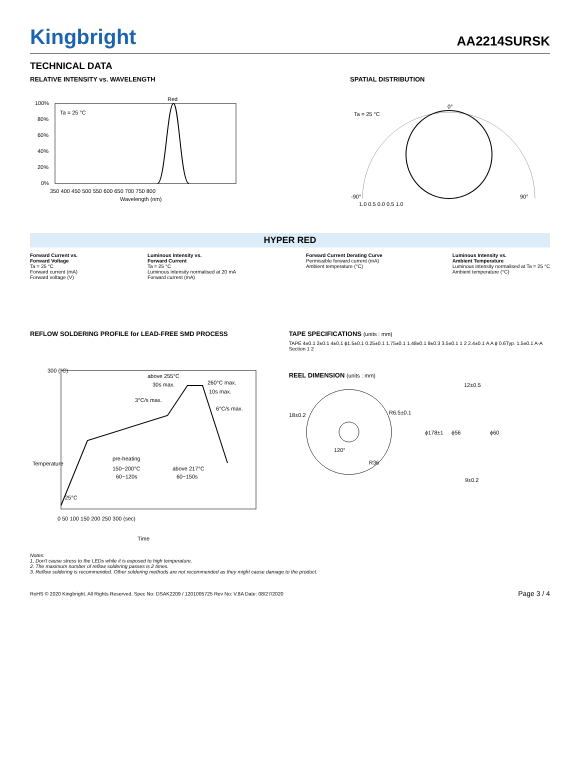Kingbright
AA2214SURSK
TECHNICAL DATA
RELATIVE INTENSITY vs. WAVELENGTH
Red
Ta = 25 °C
100%
80%
60%
40%
20%
0%
350 400 450 500 550 600 650 700 750 800
Wavelength (nm)
SPATIAL DISTRIBUTION
Ta = 25 °C
0°
90°
-90°
1.0 0.5 0.0 0.5 1.0
HYPER RED
Forward Current vs.
Forward Voltage
Ta = 25 °C
Forward current (mA)
Forward voltage (V)
Luminous Intensity vs.
Forward Current
Ta = 25 °C
Luminous intensity normalised at 20 mA
Forward current (mA)
Forward Current Derating Curve
Permissible forward current (mA)
Ambient temperature (°C)
Luminous Intensity vs.
Ambient Temperature
Luminous intensity normalised at Ta = 25 °C
Ambient temperature (°C)
REFLOW SOLDERING PROFILE for LEAD-FREE SMD PROCESS
above 255°C
30s max.
260°C max.
10s max.
3°C/s max.
6°C/s max.
pre-heating
150~200°C
60~120s
above 217°C
60~150s
25°C
300 (°C)
Temperature
0 50 100 150 200 250 300 (sec)
Time
TAPE SPECIFICATIONS (units : mm)
TAPE 4±0.1 2±0.1 4±0.1 ϕ1.5±0.1 0.25±0.1 1.75±0.1 1.48±0.1 8±0.3 3.5±0.1 1 2 2.4±0.1 A A ϕ 0.6Typ. 1.5±0.1 A-A Section 1 2
REEL DIMENSION (units : mm)
18±0.2
R6.5±0.1
120°
R36
12±0.5
ϕ178±1
ϕ56
ϕ60
9±0.2
Notes:
1. Don't cause stress to the LEDs while it is exposed to high temperature.
2. The maximum number of reflow soldering passes is 2 times.
3. Reflow soldering is recommended. Other soldering methods are not recommended as they might cause damage to the product.
RoHS © 2020 Kingbright. All Rights Reserved. Spec No: DSAK2209 / 1201005725 Rev No: V.8A Date: 08/27/2020 Page 3 / 4